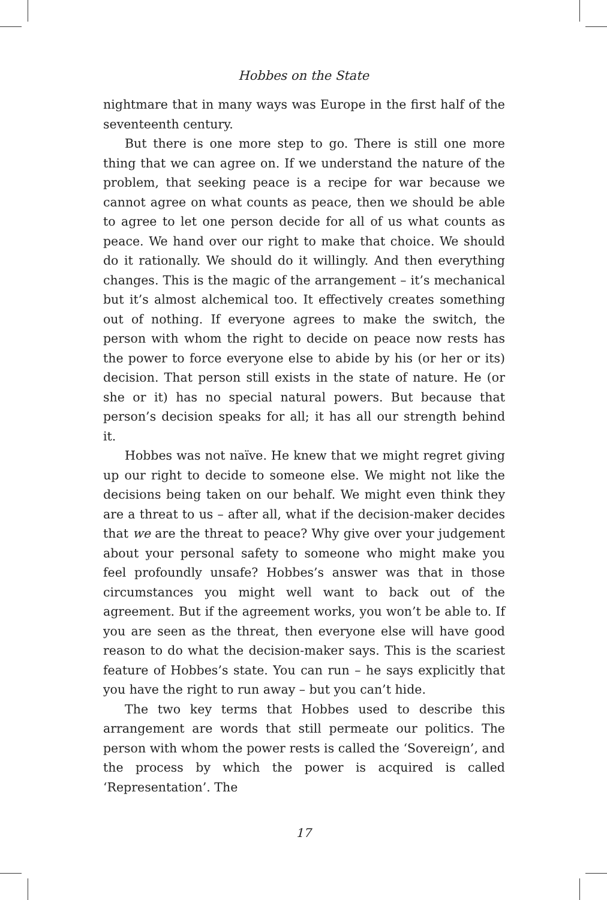Hobbes on the State
nightmare that in many ways was Europe in the first half of the seventeenth century.
But there is one more step to go. There is still one more thing that we can agree on. If we understand the nature of the problem, that seeking peace is a recipe for war because we cannot agree on what counts as peace, then we should be able to agree to let one person decide for all of us what counts as peace. We hand over our right to make that choice. We should do it rationally. We should do it willingly. And then everything changes. This is the magic of the arrangement – it’s mechanical but it’s almost alchemical too. It effectively creates something out of nothing. If everyone agrees to make the switch, the person with whom the right to decide on peace now rests has the power to force everyone else to abide by his (or her or its) decision. That person still exists in the state of nature. He (or she or it) has no special natural powers. But because that person’s decision speaks for all; it has all our strength behind it.
Hobbes was not naïve. He knew that we might regret giving up our right to decide to someone else. We might not like the decisions being taken on our behalf. We might even think they are a threat to us – after all, what if the decision-maker decides that we are the threat to peace? Why give over your judgement about your personal safety to someone who might make you feel profoundly unsafe? Hobbes’s answer was that in those circumstances you might well want to back out of the agreement. But if the agreement works, you won’t be able to. If you are seen as the threat, then everyone else will have good reason to do what the decision-maker says. This is the scariest feature of Hobbes’s state. You can run – he says explicitly that you have the right to run away – but you can’t hide.
The two key terms that Hobbes used to describe this arrangement are words that still permeate our politics. The person with whom the power rests is called the ‘Sovereign’, and the process by which the power is acquired is called ‘Representation’. The
17